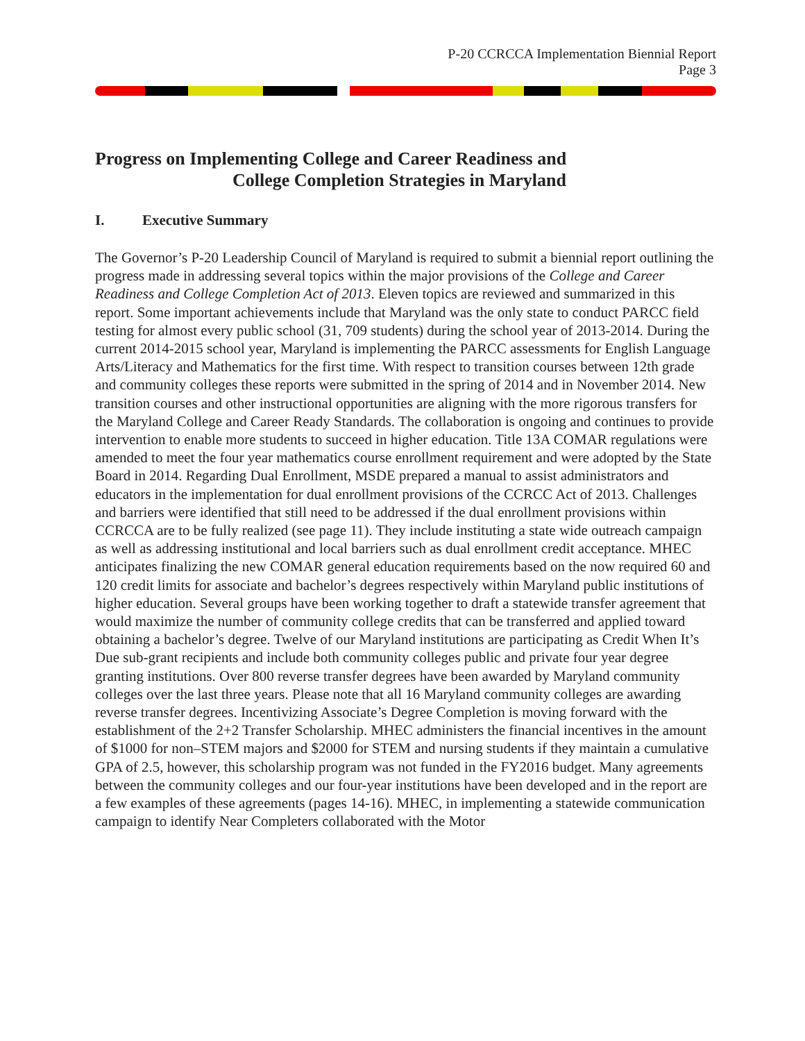P-20 CCRCCA Implementation Biennial Report
Page 3
Progress on Implementing College and Career Readiness and
College Completion Strategies in Maryland
I. Executive Summary
The Governor’s P-20 Leadership Council of Maryland is required to submit a biennial report outlining the progress made in addressing several topics within the major provisions of the College and Career Readiness and College Completion Act of 2013. Eleven topics are reviewed and summarized in this report. Some important achievements include that Maryland was the only state to conduct PARCC field testing for almost every public school (31, 709 students) during the school year of 2013-2014. During the current 2014-2015 school year, Maryland is implementing the PARCC assessments for English Language Arts/Literacy and Mathematics for the first time. With respect to transition courses between 12th grade and community colleges these reports were submitted in the spring of 2014 and in November 2014. New transition courses and other instructional opportunities are aligning with the more rigorous transfers for the Maryland College and Career Ready Standards. The collaboration is ongoing and continues to provide intervention to enable more students to succeed in higher education. Title 13A COMAR regulations were amended to meet the four year mathematics course enrollment requirement and were adopted by the State Board in 2014. Regarding Dual Enrollment, MSDE prepared a manual to assist administrators and educators in the implementation for dual enrollment provisions of the CCRCC Act of 2013. Challenges and barriers were identified that still need to be addressed if the dual enrollment provisions within CCRCCA are to be fully realized (see page 11). They include instituting a state wide outreach campaign as well as addressing institutional and local barriers such as dual enrollment credit acceptance. MHEC anticipates finalizing the new COMAR general education requirements based on the now required 60 and 120 credit limits for associate and bachelor’s degrees respectively within Maryland public institutions of higher education. Several groups have been working together to draft a statewide transfer agreement that would maximize the number of community college credits that can be transferred and applied toward obtaining a bachelor’s degree. Twelve of our Maryland institutions are participating as Credit When It’s Due sub-grant recipients and include both community colleges public and private four year degree granting institutions. Over 800 reverse transfer degrees have been awarded by Maryland community colleges over the last three years. Please note that all 16 Maryland community colleges are awarding reverse transfer degrees. Incentivizing Associate’s Degree Completion is moving forward with the establishment of the 2+2 Transfer Scholarship. MHEC administers the financial incentives in the amount of $1000 for non–STEM majors and $2000 for STEM and nursing students if they maintain a cumulative GPA of 2.5, however, this scholarship program was not funded in the FY2016 budget. Many agreements between the community colleges and our four-year institutions have been developed and in the report are a few examples of these agreements (pages 14-16). MHEC, in implementing a statewide communication campaign to identify Near Completers collaborated with the Motor